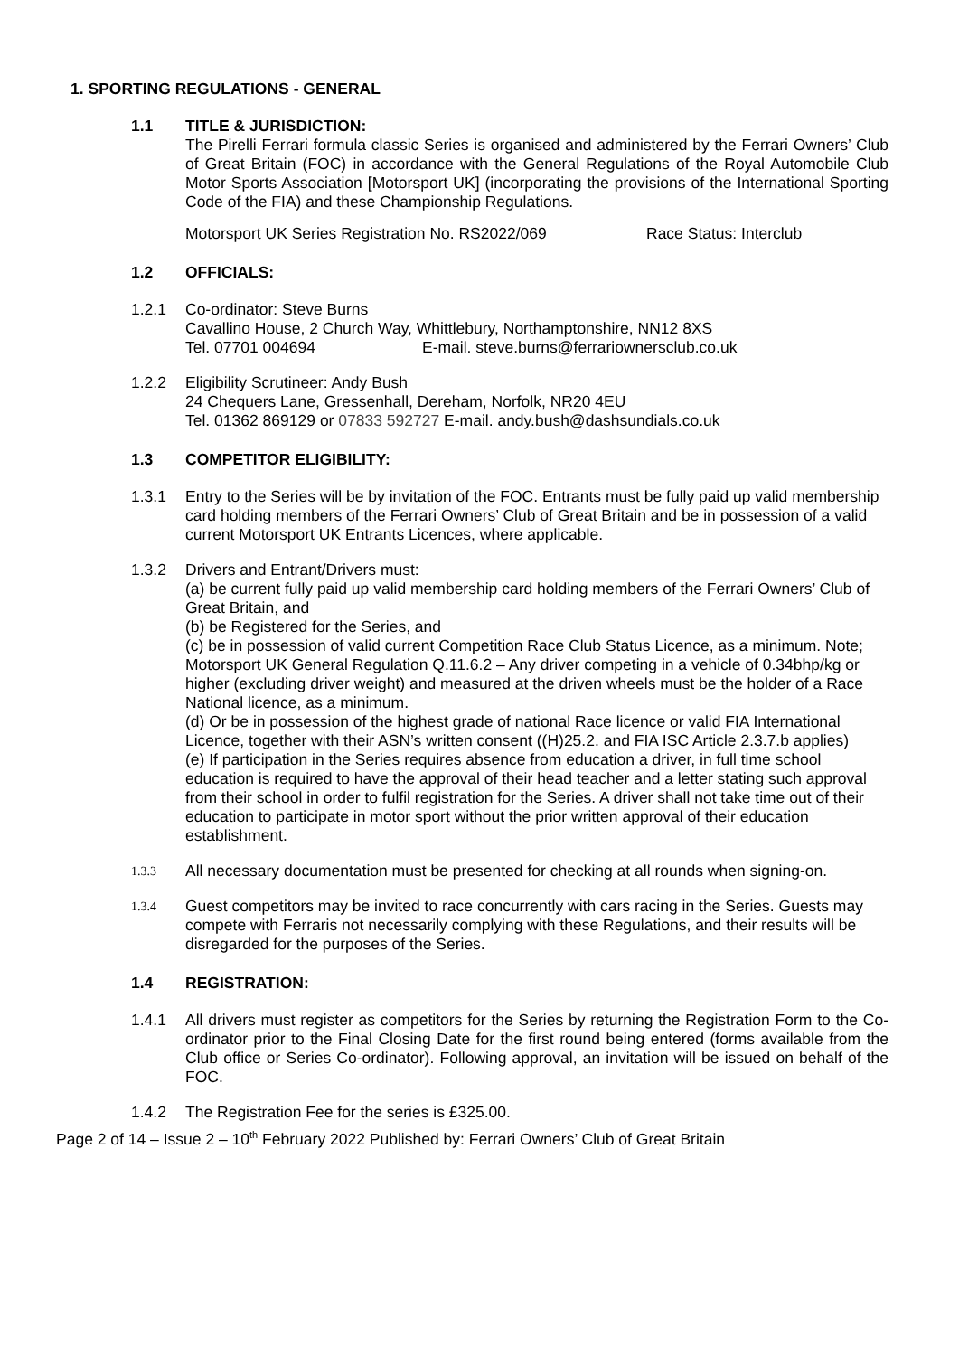1. SPORTING REGULATIONS - GENERAL
1.1 TITLE & JURISDICTION:
The Pirelli Ferrari formula classic Series is organised and administered by the Ferrari Owners’ Club of Great Britain (FOC) in accordance with the General Regulations of the Royal Automobile Club Motor Sports Association [Motorsport UK] (incorporating the provisions of the International Sporting Code of the FIA) and these Championship Regulations.
Motorsport UK Series Registration No. RS2022/069 Race Status: Interclub
1.2 OFFICIALS:
1.2.1 Co-ordinator: Steve Burns
Cavallino House, 2 Church Way, Whittlebury, Northamptonshire, NN12 8XS
Tel. 07701 004694 E-mail. steve.burns@ferrariownersclub.co.uk
1.2.2 Eligibility Scrutineer: Andy Bush
24 Chequers Lane, Gressenhall, Dereham, Norfolk, NR20 4EU
Tel. 01362 869129 or 07833 592727 E-mail. andy.bush@dashsundials.co.uk
1.3 COMPETITOR ELIGIBILITY:
1.3.1 Entry to the Series will be by invitation of the FOC. Entrants must be fully paid up valid membership card holding members of the Ferrari Owners’ Club of Great Britain and be in possession of a valid current Motorsport UK Entrants Licences, where applicable.
1.3.2 Drivers and Entrant/Drivers must:
(a) be current fully paid up valid membership card holding members of the Ferrari Owners’ Club of Great Britain, and
(b) be Registered for the Series, and
(c) be in possession of valid current Competition Race Club Status Licence, as a minimum. Note; Motorsport UK General Regulation Q.11.6.2 – Any driver competing in a vehicle of 0.34bhp/kg or higher (excluding driver weight) and measured at the driven wheels must be the holder of a Race National licence, as a minimum.
(d) Or be in possession of the highest grade of national Race licence or valid FIA International Licence, together with their ASN’s written consent ((H)25.2. and FIA ISC Article 2.3.7.b applies)
(e) If participation in the Series requires absence from education a driver, in full time school education is required to have the approval of their head teacher and a letter stating such approval from their school in order to fulfil registration for the Series. A driver shall not take time out of their education to participate in motor sport without the prior written approval of their education establishment.
1.3.3
All necessary documentation must be presented for checking at all rounds when signing-on.
1.3.4
Guest competitors may be invited to race concurrently with cars racing in the Series. Guests may compete with Ferraris not necessarily complying with these Regulations, and their results will be disregarded for the purposes of the Series.
1.4 REGISTRATION:
1.4.1 All drivers must register as competitors for the Series by returning the Registration Form to the Co-ordinator prior to the Final Closing Date for the first round being entered (forms available from the Club office or Series Co-ordinator). Following approval, an invitation will be issued on behalf of the FOC.
1.4.2 The Registration Fee for the series is £325.00.
Page 2 of 14 – Issue 2 – 10<sup>th</sup> February 2022 Published by: Ferrari Owners’ Club of Great Britain